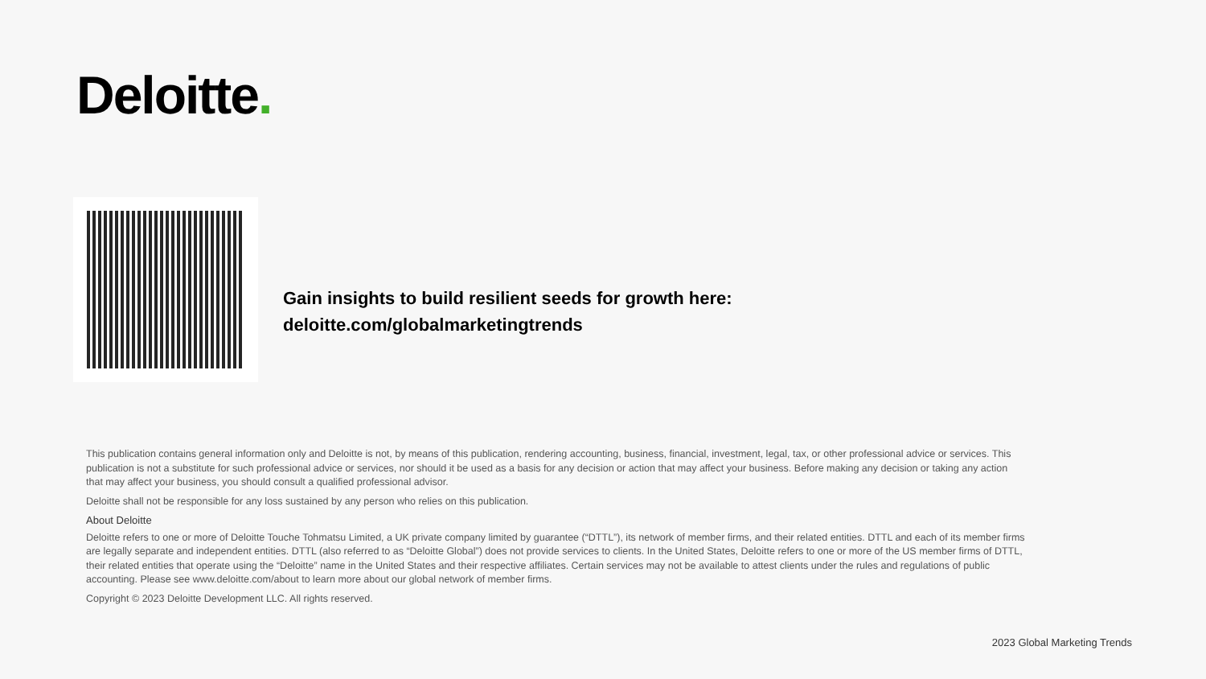Deloitte.
Gain insights to build resilient seeds for growth here:
deloitte.com/globalmarketingtrends
This publication contains general information only and Deloitte is not, by means of this publication, rendering accounting, business, financial, investment, legal, tax, or other professional advice or services. This publication is not a substitute for such professional advice or services, nor should it be used as a basis for any decision or action that may affect your business. Before making any decision or taking any action that may affect your business, you should consult a qualified professional advisor.
Deloitte shall not be responsible for any loss sustained by any person who relies on this publication.
About Deloitte
Deloitte refers to one or more of Deloitte Touche Tohmatsu Limited, a UK private company limited by guarantee (“DTTL”), its network of member firms, and their related entities. DTTL and each of its member firms are legally separate and independent entities. DTTL (also referred to as “Deloitte Global”) does not provide services to clients. In the United States, Deloitte refers to one or more of the US member firms of DTTL, their related entities that operate using the “Deloitte” name in the United States and their respective affiliates. Certain services may not be available to attest clients under the rules and regulations of public accounting. Please see www.deloitte.com/about to learn more about our global network of member firms.
Copyright © 2023 Deloitte Development LLC. All rights reserved.
2023 Global Marketing Trends